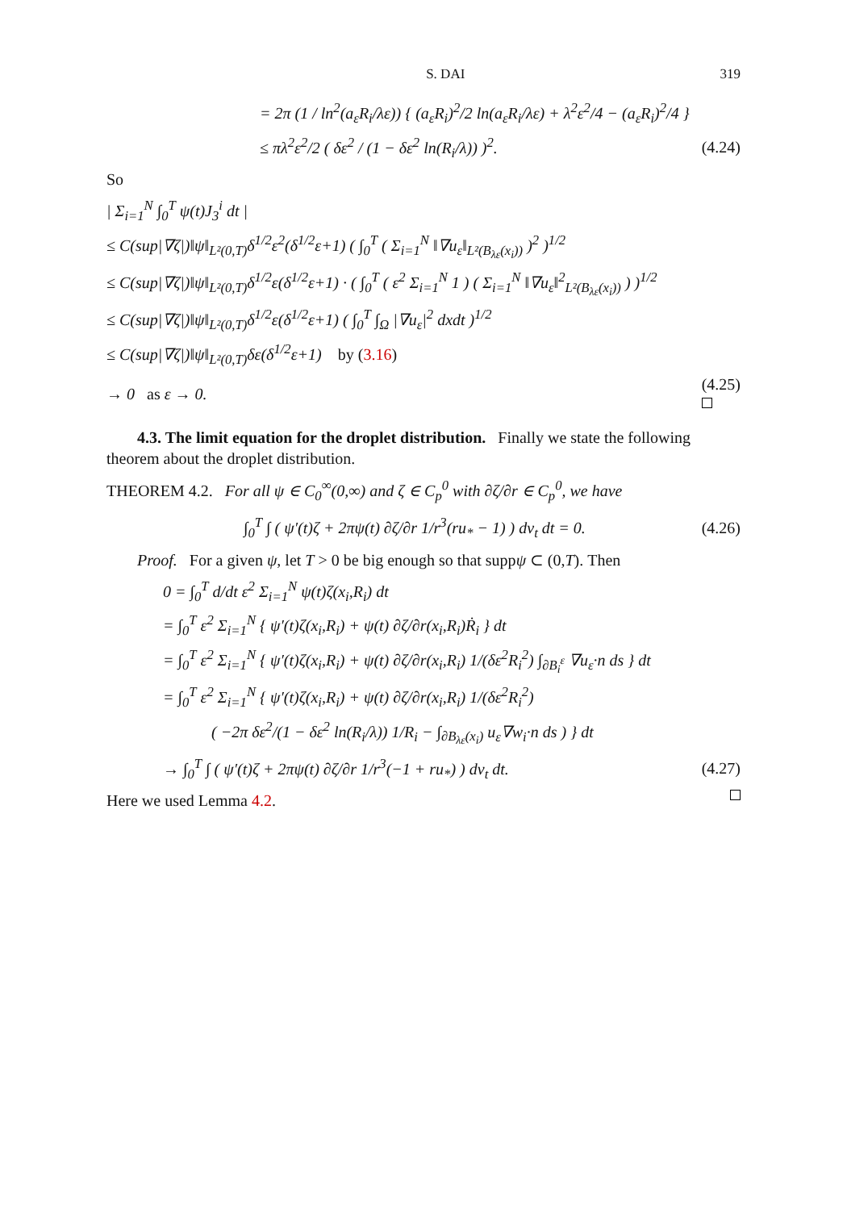S. DAI 319
= 2π (1 / ln<sup>2</sup>(a<sub>ε</sub>R<sub>i</sub>/λε)) { (a<sub>ε</sub>R<sub>i</sub>)<sup>2</sup>/2 ln(a<sub>ε</sub>R<sub>i</sub>/λε) + λ<sup>2</sup>ε<sup>2</sup>/4 − (a<sub>ε</sub>R<sub>i</sub>)<sup>2</sup>/4 }
≤ πλ<sup>2</sup>ε<sup>2</sup>/2 ( δε<sup>2</sup> / (1 − δε<sup>2</sup> ln(R<sub>i</sub>/λ)) )<sup>2</sup>. (4.24)
So
| Σ<sub>i=1</sub><sup>N</sup> ∫<sub>0</sub><sup>T</sup> ψ(t)J<sub>3</sub><sup>i</sup> dt |
≤ C(sup|∇ζ|)‖ψ‖<sub>L²(0,T)</sub>δ<sup>1/2</sup>ε<sup>2</sup>(δ<sup>1/2</sup>ε+1) ( ∫<sub>0</sub><sup>T</sup> ( Σ<sub>i=1</sub><sup>N</sup> ‖∇u<sub>ε</sub>‖<sub>L²(B<sub>λε</sub>(x<sub>i</sub>))</sub> )<sup>2</sup> )<sup>1/2</sup>
≤ C(sup|∇ζ|)‖ψ‖<sub>L²(0,T)</sub>δ<sup>1/2</sup>ε(δ<sup>1/2</sup>ε+1) · ( ∫<sub>0</sub><sup>T</sup> ( ε<sup>2</sup> Σ<sub>i=1</sub><sup>N</sup> 1 ) ( Σ<sub>i=1</sub><sup>N</sup> ‖∇u<sub>ε</sub>‖<sup>2</sup><sub>L²(B<sub>λε</sub>(x<sub>i</sub>))</sub> ) )<sup>1/2</sup>
≤ C(sup|∇ζ|)‖ψ‖<sub>L²(0,T)</sub>δ<sup>1/2</sup>ε(δ<sup>1/2</sup>ε+1) ( ∫<sub>0</sub><sup>T</sup> ∫<sub>Ω</sub> |∇u<sub>ε</sub>|<sup>2</sup> dxdt )<sup>1/2</sup>
≤ C(sup|∇ζ|)‖ψ‖<sub>L²(0,T)</sub>δε(δ<sup>1/2</sup>ε+1) by (3.16)
→ 0 as ε → 0. (4.25)
4.3. The limit equation for the droplet distribution. Finally we state the following theorem about the droplet distribution.
THEOREM 4.2. For all ψ ∈ C<sub>0</sub><sup>∞</sup>(0,∞) and ζ ∈ C<sub>p</sub><sup>0</sup> with ∂ζ/∂r ∈ C<sub>p</sub><sup>0</sup>, we have
∫<sub>0</sub><sup>T</sup> ∫ ( ψ′(t)ζ + 2πψ(t) ∂ζ/∂r 1/r<sup>3</sup>(ru<sub>*</sub> − 1) ) dν<sub>t</sub> dt = 0. (4.26)
Proof. For a given ψ, let T > 0 be big enough so that suppψ ⊂ (0,T). Then
0 = ∫<sub>0</sub><sup>T</sup> d/dt ε<sup>2</sup> Σ<sub>i=1</sub><sup>N</sup> ψ(t)ζ(x<sub>i</sub>,R<sub>i</sub>) dt
= ∫<sub>0</sub><sup>T</sup> ε<sup>2</sup> Σ<sub>i=1</sub><sup>N</sup> { ψ′(t)ζ(x<sub>i</sub>,R<sub>i</sub>) + ψ(t) ∂ζ/∂r(x<sub>i</sub>,R<sub>i</sub>)Ṙ<sub>i</sub> } dt
= ∫<sub>0</sub><sup>T</sup> ε<sup>2</sup> Σ<sub>i=1</sub><sup>N</sup> { ψ′(t)ζ(x<sub>i</sub>,R<sub>i</sub>) + ψ(t) ∂ζ/∂r(x<sub>i</sub>,R<sub>i</sub>) 1/(δε<sup>2</sup>R<sub>i</sub><sup>2</sup>) ∫<sub>∂B<sub>i</sub><sup>ε</sup></sub> ∇u<sub>ε</sub>·n ds } dt
= ∫<sub>0</sub><sup>T</sup> ε<sup>2</sup> Σ<sub>i=1</sub><sup>N</sup> { ψ′(t)ζ(x<sub>i</sub>,R<sub>i</sub>) + ψ(t) ∂ζ/∂r(x<sub>i</sub>,R<sub>i</sub>) 1/(δε<sup>2</sup>R<sub>i</sub><sup>2</sup>)
( −2π δε<sup>2</sup>/(1 − δε<sup>2</sup> ln(R<sub>i</sub>/λ)) 1/R<sub>i</sub> − ∫<sub>∂B<sub>λε</sub>(x<sub>i</sub>)</sub> u<sub>ε</sub>∇w<sub>i</sub>·n ds ) } dt
→ ∫<sub>0</sub><sup>T</sup> ∫ ( ψ′(t)ζ + 2πψ(t) ∂ζ/∂r 1/r<sup>3</sup>(−1 + ru<sub>*</sub>) ) dν<sub>t</sub> dt. (4.27)
Here we used Lemma 4.2.